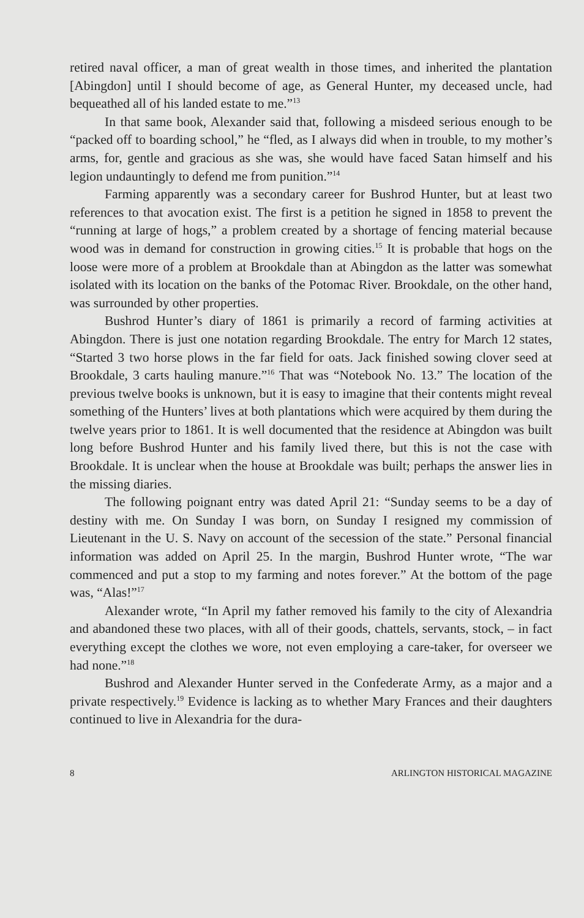retired naval officer, a man of great wealth in those times, and inherited the plantation [Abingdon] until I should become of age, as General Hunter, my deceased uncle, had bequeathed all of his landed estate to me.”<sup>13</sup>
In that same book, Alexander said that, following a misdeed serious enough to be “packed off to boarding school,” he “fled, as I always did when in trouble, to my mother’s arms, for, gentle and gracious as she was, she would have faced Satan himself and his legion undauntingly to defend me from punition.”<sup>14</sup>
Farming apparently was a secondary career for Bushrod Hunter, but at least two references to that avocation exist. The first is a petition he signed in 1858 to prevent the “running at large of hogs,” a problem created by a shortage of fencing material because wood was in demand for construction in growing cities.<sup>15</sup> It is probable that hogs on the loose were more of a problem at Brookdale than at Abingdon as the latter was somewhat isolated with its location on the banks of the Potomac River. Brookdale, on the other hand, was surrounded by other properties.
Bushrod Hunter’s diary of 1861 is primarily a record of farming activities at Abingdon. There is just one notation regarding Brookdale. The entry for March 12 states, “Started 3 two horse plows in the far field for oats. Jack finished sowing clover seed at Brookdale, 3 carts hauling manure.”<sup>16</sup> That was “Notebook No. 13.” The location of the previous twelve books is unknown, but it is easy to imagine that their contents might reveal something of the Hunters’ lives at both plantations which were acquired by them during the twelve years prior to 1861. It is well documented that the residence at Abingdon was built long before Bushrod Hunter and his family lived there, but this is not the case with Brookdale. It is unclear when the house at Brookdale was built; perhaps the answer lies in the missing diaries.
The following poignant entry was dated April 21: “Sunday seems to be a day of destiny with me. On Sunday I was born, on Sunday I resigned my commission of Lieutenant in the U. S. Navy on account of the secession of the state.” Personal financial information was added on April 25. In the margin, Bushrod Hunter wrote, “The war commenced and put a stop to my farming and notes forever.” At the bottom of the page was, “Alas!”<sup>17</sup>
Alexander wrote, “In April my father removed his family to the city of Alexandria and abandoned these two places, with all of their goods, chattels, servants, stock, – in fact everything except the clothes we wore, not even employing a care-taker, for overseer we had none.”<sup>18</sup>
Bushrod and Alexander Hunter served in the Confederate Army, as a major and a private respectively.<sup>19</sup> Evidence is lacking as to whether Mary Frances and their daughters continued to live in Alexandria for the dura-
8 ARLINGTON HISTORICAL MAGAZINE